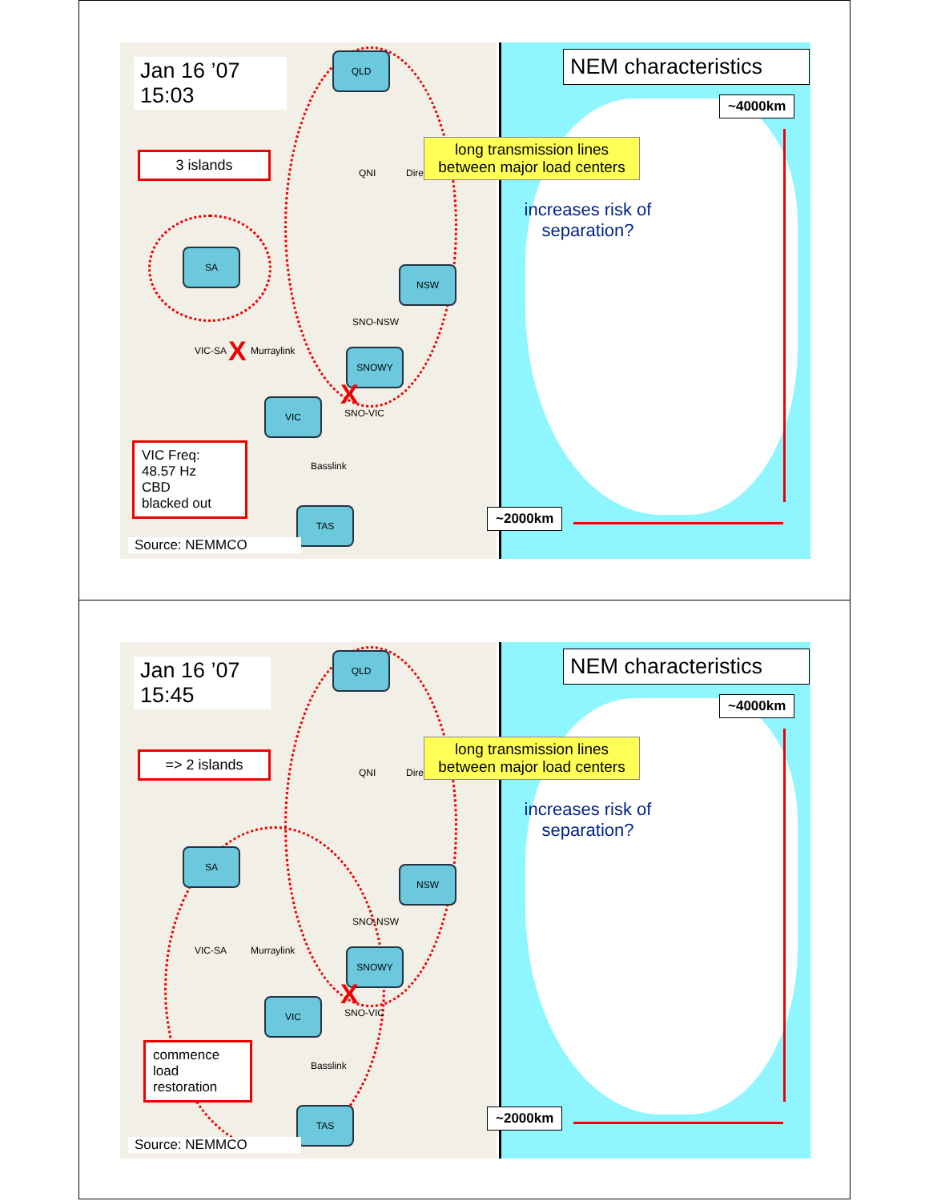Jan 16 ’07
15:03
3 islands
QLD
QNI Directlink
SA
NSW
SNO-NSW
VIC-SA X Murraylink SNOWY
X
VIC
SNO-VIC
Basslink
VIC Freq:
48.57 Hz
CBD
blacked out
TAS
Source: NEMMCO
NEM characteristics
~4000km
~2000km
long transmission lines
between major load centers
increases risk of separation?
Jan 16 ’07
15:45
=> 2 islands
QLD
QNI Directlink
SA
NSW
SNO-NSW
VIC-SA Murraylink SNOWY
X
VIC
SNO-VIC
Basslink
commence
load
restoration
TAS
Source: NEMMCO
NEM characteristics
~4000km
~2000km
long transmission lines
between major load centers
increases risk of separation?